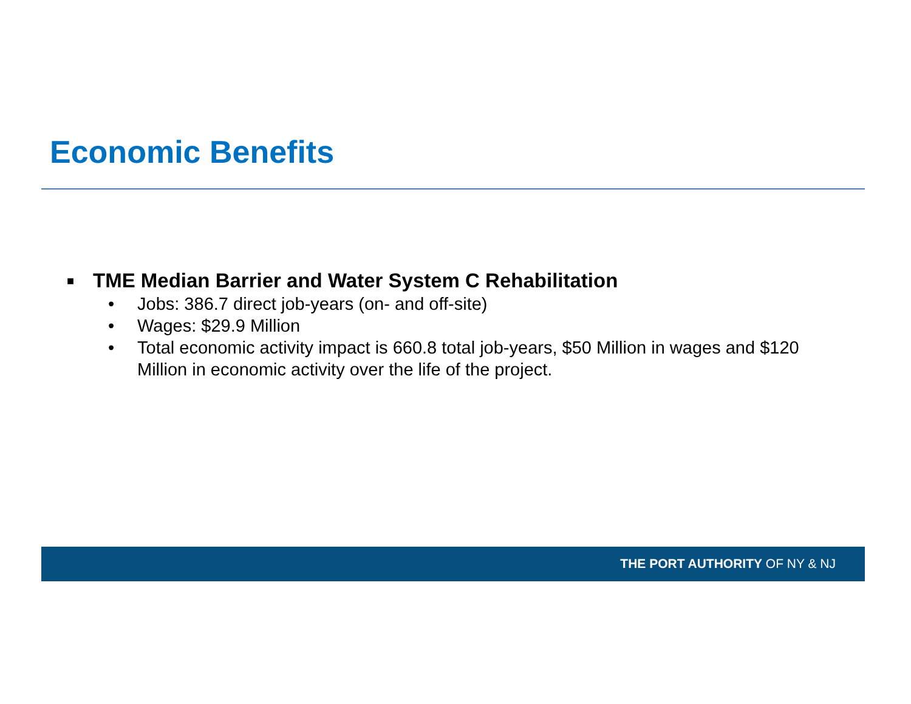Economic Benefits
■ TME Median Barrier and Water System C Rehabilitation
• Jobs: 386.7 direct job-years (on- and off-site)
• Wages: $29.9 Million
• Total economic activity impact is 660.8 total job-years, $50 Million in wages and $120 Million in economic activity over the life of the project.
THE PORT AUTHORITY OF NY & NJ